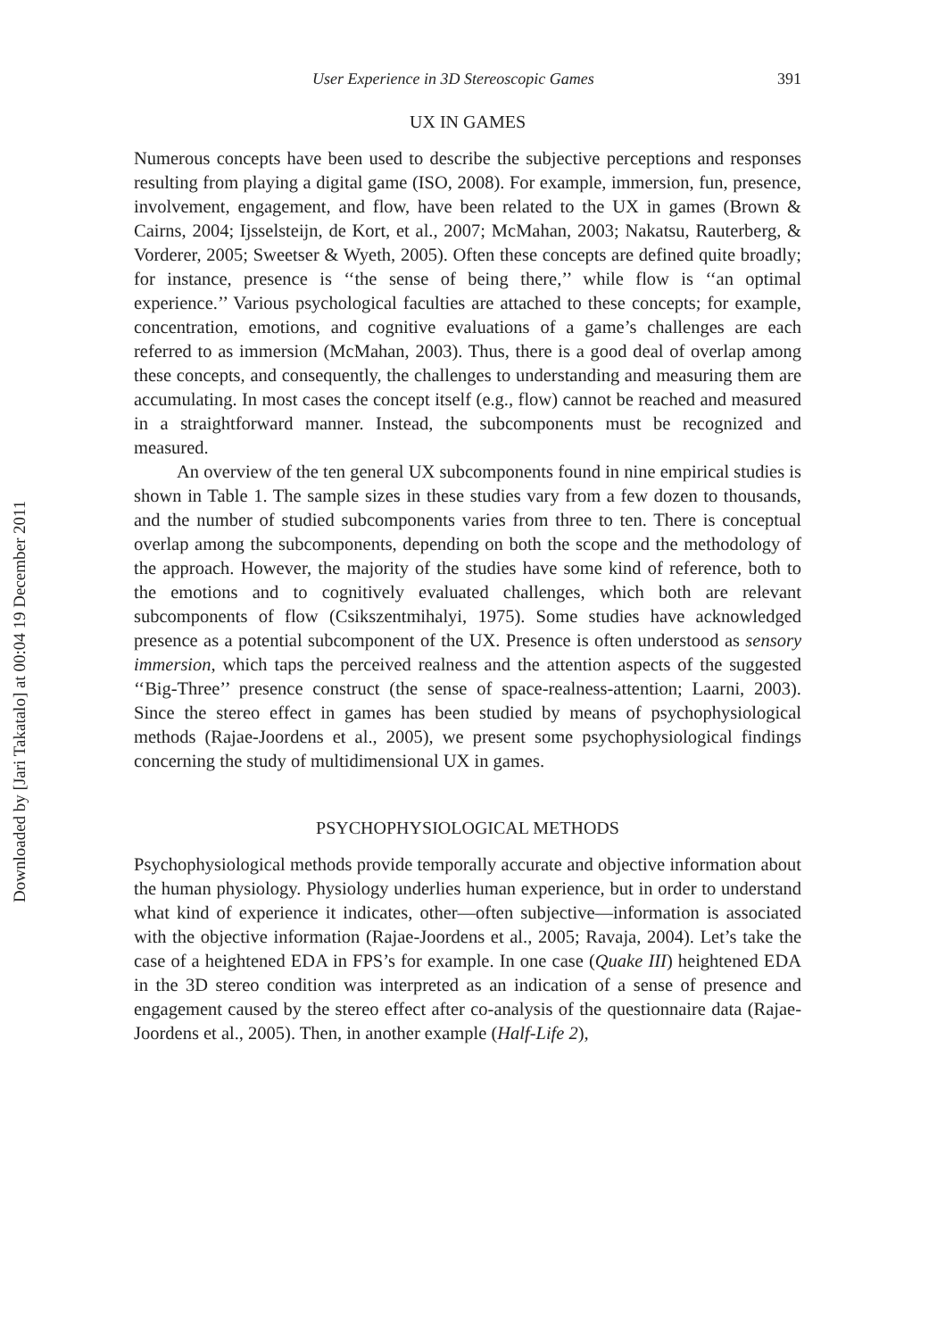Downloaded by [Jari Takatalo] at 00:04 19 December 2011
User Experience in 3D Stereoscopic Games 391
UX IN GAMES
Numerous concepts have been used to describe the subjective perceptions and responses resulting from playing a digital game (ISO, 2008). For example, immersion, fun, presence, involvement, engagement, and flow, have been related to the UX in games (Brown & Cairns, 2004; Ijsselsteijn, de Kort, et al., 2007; McMahan, 2003; Nakatsu, Rauterberg, & Vorderer, 2005; Sweetser & Wyeth, 2005). Often these concepts are defined quite broadly; for instance, presence is ‘‘the sense of being there,’’ while flow is ‘‘an optimal experience.’’ Various psychological faculties are attached to these concepts; for example, concentration, emotions, and cognitive evaluations of a game’s challenges are each referred to as immersion (McMahan, 2003). Thus, there is a good deal of overlap among these concepts, and consequently, the challenges to understanding and measuring them are accumulating. In most cases the concept itself (e.g., flow) cannot be reached and measured in a straightforward manner. Instead, the subcomponents must be recognized and measured.
An overview of the ten general UX subcomponents found in nine empirical studies is shown in Table 1. The sample sizes in these studies vary from a few dozen to thousands, and the number of studied subcomponents varies from three to ten. There is conceptual overlap among the subcomponents, depending on both the scope and the methodology of the approach. However, the majority of the studies have some kind of reference, both to the emotions and to cognitively evaluated challenges, which both are relevant subcomponents of flow (Csikszentmihalyi, 1975). Some studies have acknowledged presence as a potential subcomponent of the UX. Presence is often understood as sensory immersion, which taps the perceived realness and the attention aspects of the suggested ‘‘Big-Three’’ presence construct (the sense of space-realness-attention; Laarni, 2003). Since the stereo effect in games has been studied by means of psychophysiological methods (Rajae-Joordens et al., 2005), we present some psychophysiological findings concerning the study of multidimensional UX in games.
PSYCHOPHYSIOLOGICAL METHODS
Psychophysiological methods provide temporally accurate and objective information about the human physiology. Physiology underlies human experience, but in order to understand what kind of experience it indicates, other—often subjective—information is associated with the objective information (Rajae-Joordens et al., 2005; Ravaja, 2004). Let’s take the case of a heightened EDA in FPS’s for example. In one case (Quake III) heightened EDA in the 3D stereo condition was interpreted as an indication of a sense of presence and engagement caused by the stereo effect after co-analysis of the questionnaire data (Rajae-Joordens et al., 2005). Then, in another example (Half-Life 2),